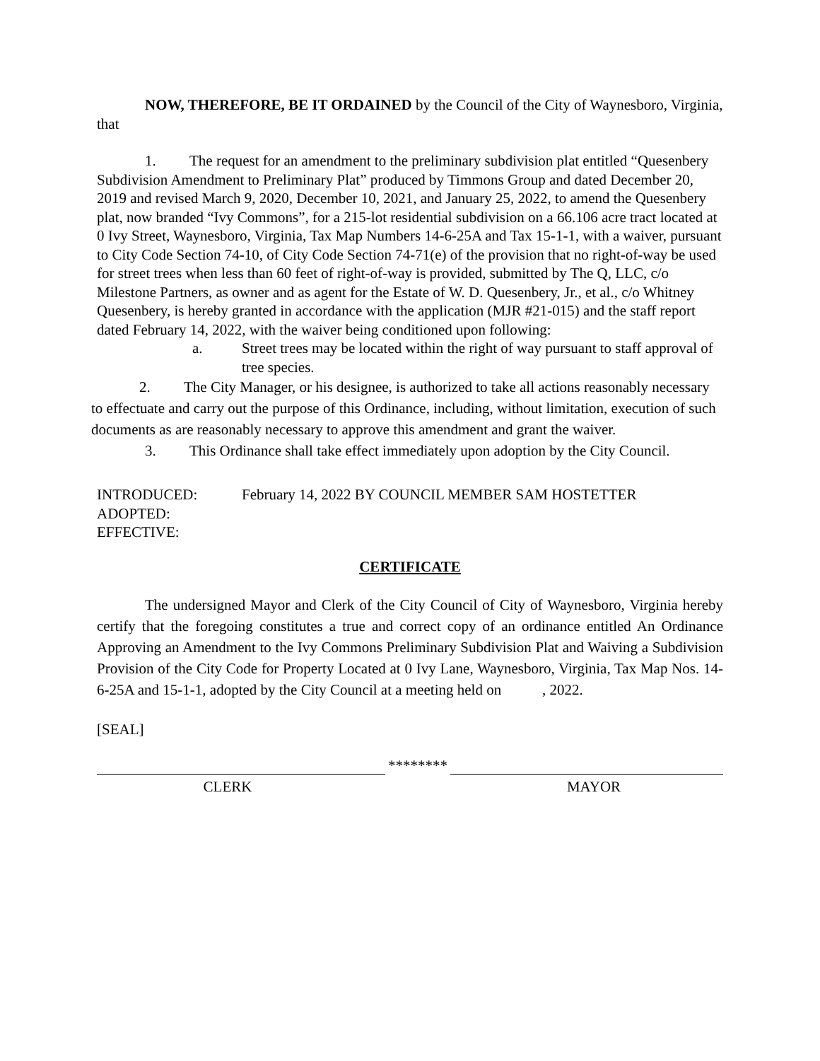NOW, THEREFORE, BE IT ORDAINED by the Council of the City of Waynesboro, Virginia, that
1. The request for an amendment to the preliminary subdivision plat entitled “Quesenbery Subdivision Amendment to Preliminary Plat” produced by Timmons Group and dated December 20, 2019 and revised March 9, 2020, December 10, 2021, and January 25, 2022, to amend the Quesenbery plat, now branded “Ivy Commons”, for a 215-lot residential subdivision on a 66.106 acre tract located at 0 Ivy Street, Waynesboro, Virginia, Tax Map Numbers 14-6-25A and Tax 15-1-1, with a waiver, pursuant to City Code Section 74-10, of City Code Section 74-71(e) of the provision that no right-of-way be used for street trees when less than 60 feet of right-of-way is provided, submitted by The Q, LLC, c/o Milestone Partners, as owner and as agent for the Estate of W. D. Quesenbery, Jr., et al., c/o Whitney Quesenbery, is hereby granted in accordance with the application (MJR #21-015) and the staff report dated February 14, 2022, with the waiver being conditioned upon following:
a. Street trees may be located within the right of way pursuant to staff approval of tree species.
2. The City Manager, or his designee, is authorized to take all actions reasonably necessary to effectuate and carry out the purpose of this Ordinance, including, without limitation, execution of such documents as are reasonably necessary to approve this amendment and grant the waiver.
3. This Ordinance shall take effect immediately upon adoption by the City Council.
| INTRODUCED: | February 14, 2022 BY COUNCIL MEMBER SAM HOSTETTER |
| ADOPTED: | |
| EFFECTIVE: | |
CERTIFICATE
The undersigned Mayor and Clerk of the City Council of City of Waynesboro, Virginia hereby certify that the foregoing constitutes a true and correct copy of an ordinance entitled An Ordinance Approving an Amendment to the Ivy Commons Preliminary Subdivision Plat and Waiving a Subdivision Provision of the City Code for Property Located at 0 Ivy Lane, Waynesboro, Virginia, Tax Map Nos. 14-6-25A and 15-1-1, adopted by the City Council at a meeting held on , 2022.
[SEAL]
********
CLERK MAYOR